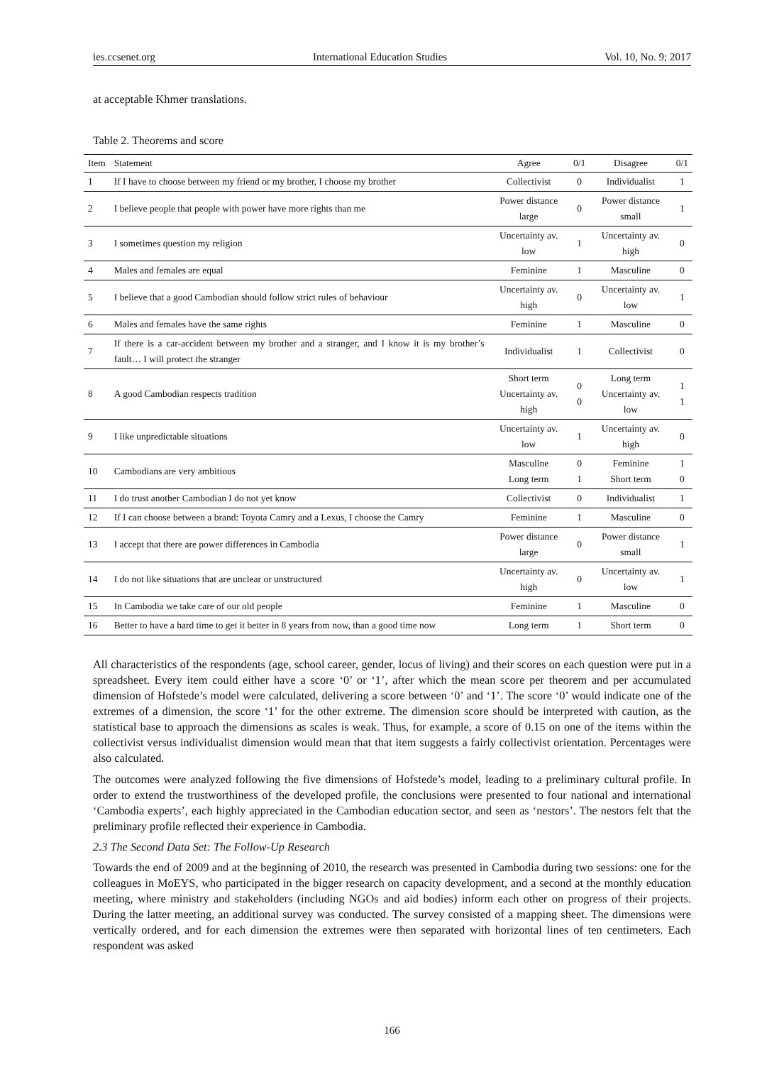ies.ccsenet.org International Education Studies Vol. 10, No. 9; 2017
at acceptable Khmer translations.
Table 2. Theorems and score
| Item | Statement | Agree | 0/1 | Disagree | 0/1 |
| --- | --- | --- | --- | --- | --- |
| 1 | If I have to choose between my friend or my brother, I choose my brother | Collectivist | 0 | Individualist | 1 |
| 2 | I believe people that people with power have more rights than me | Power distance large | 0 | Power distance small | 1 |
| 3 | I sometimes question my religion | Uncertainty av. low | 1 | Uncertainty av. high | 0 |
| 4 | Males and females are equal | Feminine | 1 | Masculine | 0 |
| 5 | I believe that a good Cambodian should follow strict rules of behaviour | Uncertainty av. high | 0 | Uncertainty av. low | 1 |
| 6 | Males and females have the same rights | Feminine | 1 | Masculine | 0 |
| 7 | If there is a car-accident between my brother and a stranger, and I know it is my brother’s fault… I will protect the stranger | Individualist | 1 | Collectivist | 0 |
| 8 | A good Cambodian respects tradition | Short term Uncertainty av. high | 0 0 | Long term Uncertainty av. low | 1 1 |
| 9 | I like unpredictable situations | Uncertainty av. low | 1 | Uncertainty av. high | 0 |
| 10 | Cambodians are very ambitious | Masculine Long term | 0 1 | Feminine Short term | 1 0 |
| 11 | I do trust another Cambodian I do not yet know | Collectivist | 0 | Individualist | 1 |
| 12 | If I can choose between a brand: Toyota Camry and a Lexus, I choose the Camry | Feminine | 1 | Masculine | 0 |
| 13 | I accept that there are power differences in Cambodia | Power distance large | 0 | Power distance small | 1 |
| 14 | I do not like situations that are unclear or unstructured | Uncertainty av. high | 0 | Uncertainty av. low | 1 |
| 15 | In Cambodia we take care of our old people | Feminine | 1 | Masculine | 0 |
| 16 | Better to have a hard time to get it better in 8 years from now, than a good time now | Long term | 1 | Short term | 0 |
All characteristics of the respondents (age, school career, gender, locus of living) and their scores on each question were put in a spreadsheet. Every item could either have a score ‘0’ or ‘1’, after which the mean score per theorem and per accumulated dimension of Hofstede’s model were calculated, delivering a score between ‘0’ and ‘1’. The score ‘0’ would indicate one of the extremes of a dimension, the score ‘1’ for the other extreme. The dimension score should be interpreted with caution, as the statistical base to approach the dimensions as scales is weak. Thus, for example, a score of 0.15 on one of the items within the collectivist versus individualist dimension would mean that that item suggests a fairly collectivist orientation. Percentages were also calculated.
The outcomes were analyzed following the five dimensions of Hofstede’s model, leading to a preliminary cultural profile. In order to extend the trustworthiness of the developed profile, the conclusions were presented to four national and international ‘Cambodia experts’, each highly appreciated in the Cambodian education sector, and seen as ‘nestors’. The nestors felt that the preliminary profile reflected their experience in Cambodia.
2.3 The Second Data Set: The Follow-Up Research
Towards the end of 2009 and at the beginning of 2010, the research was presented in Cambodia during two sessions: one for the colleagues in MoEYS, who participated in the bigger research on capacity development, and a second at the monthly education meeting, where ministry and stakeholders (including NGOs and aid bodies) inform each other on progress of their projects. During the latter meeting, an additional survey was conducted. The survey consisted of a mapping sheet. The dimensions were vertically ordered, and for each dimension the extremes were then separated with horizontal lines of ten centimeters. Each respondent was asked
166